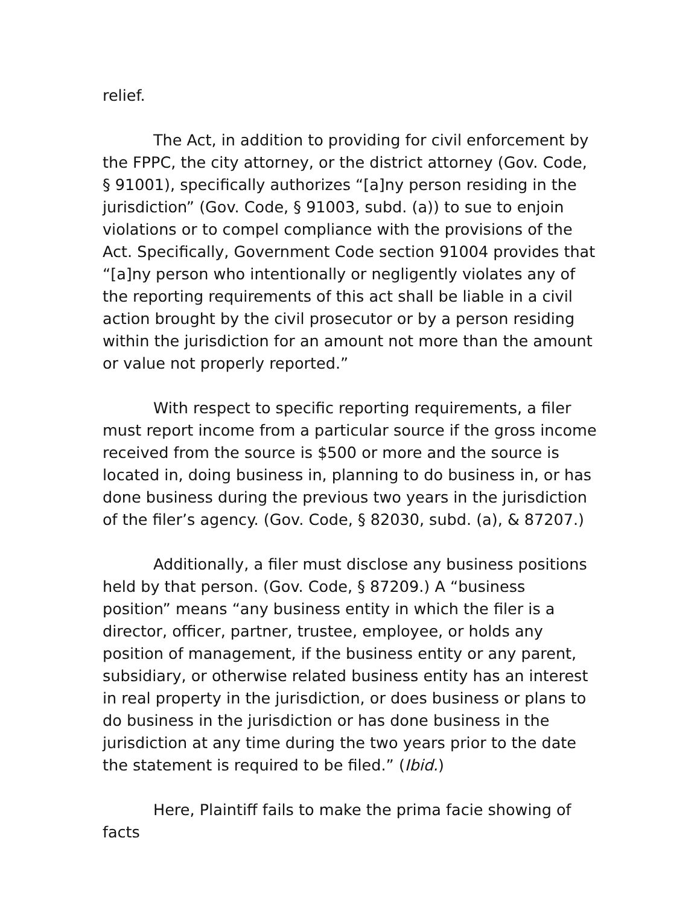relief.
The Act, in addition to providing for civil enforcement by the FPPC, the city attorney, or the district attorney (Gov. Code, § 91001), specifically authorizes “[a]ny person residing in the jurisdiction” (Gov. Code, § 91003, subd. (a)) to sue to enjoin violations or to compel compliance with the provisions of the Act. Specifically, Government Code section 91004 provides that “[a]ny person who intentionally or negligently violates any of the reporting requirements of this act shall be liable in a civil action brought by the civil prosecutor or by a person residing within the jurisdiction for an amount not more than the amount or value not properly reported.”
With respect to specific reporting requirements, a filer must report income from a particular source if the gross income received from the source is $500 or more and the source is located in, doing business in, planning to do business in, or has done business during the previous two years in the jurisdiction of the filer’s agency. (Gov. Code, § 82030, subd. (a), & 87207.)
Additionally, a filer must disclose any business positions held by that person. (Gov. Code, § 87209.) A “business position” means “any business entity in which the filer is a director, officer, partner, trustee, employee, or holds any position of management, if the business entity or any parent, subsidiary, or otherwise related business entity has an interest in real property in the jurisdiction, or does business or plans to do business in the jurisdiction or has done business in the jurisdiction at any time during the two years prior to the date the statement is required to be filed.” (Ibid.)
Here, Plaintiff fails to make the prima facie showing of facts